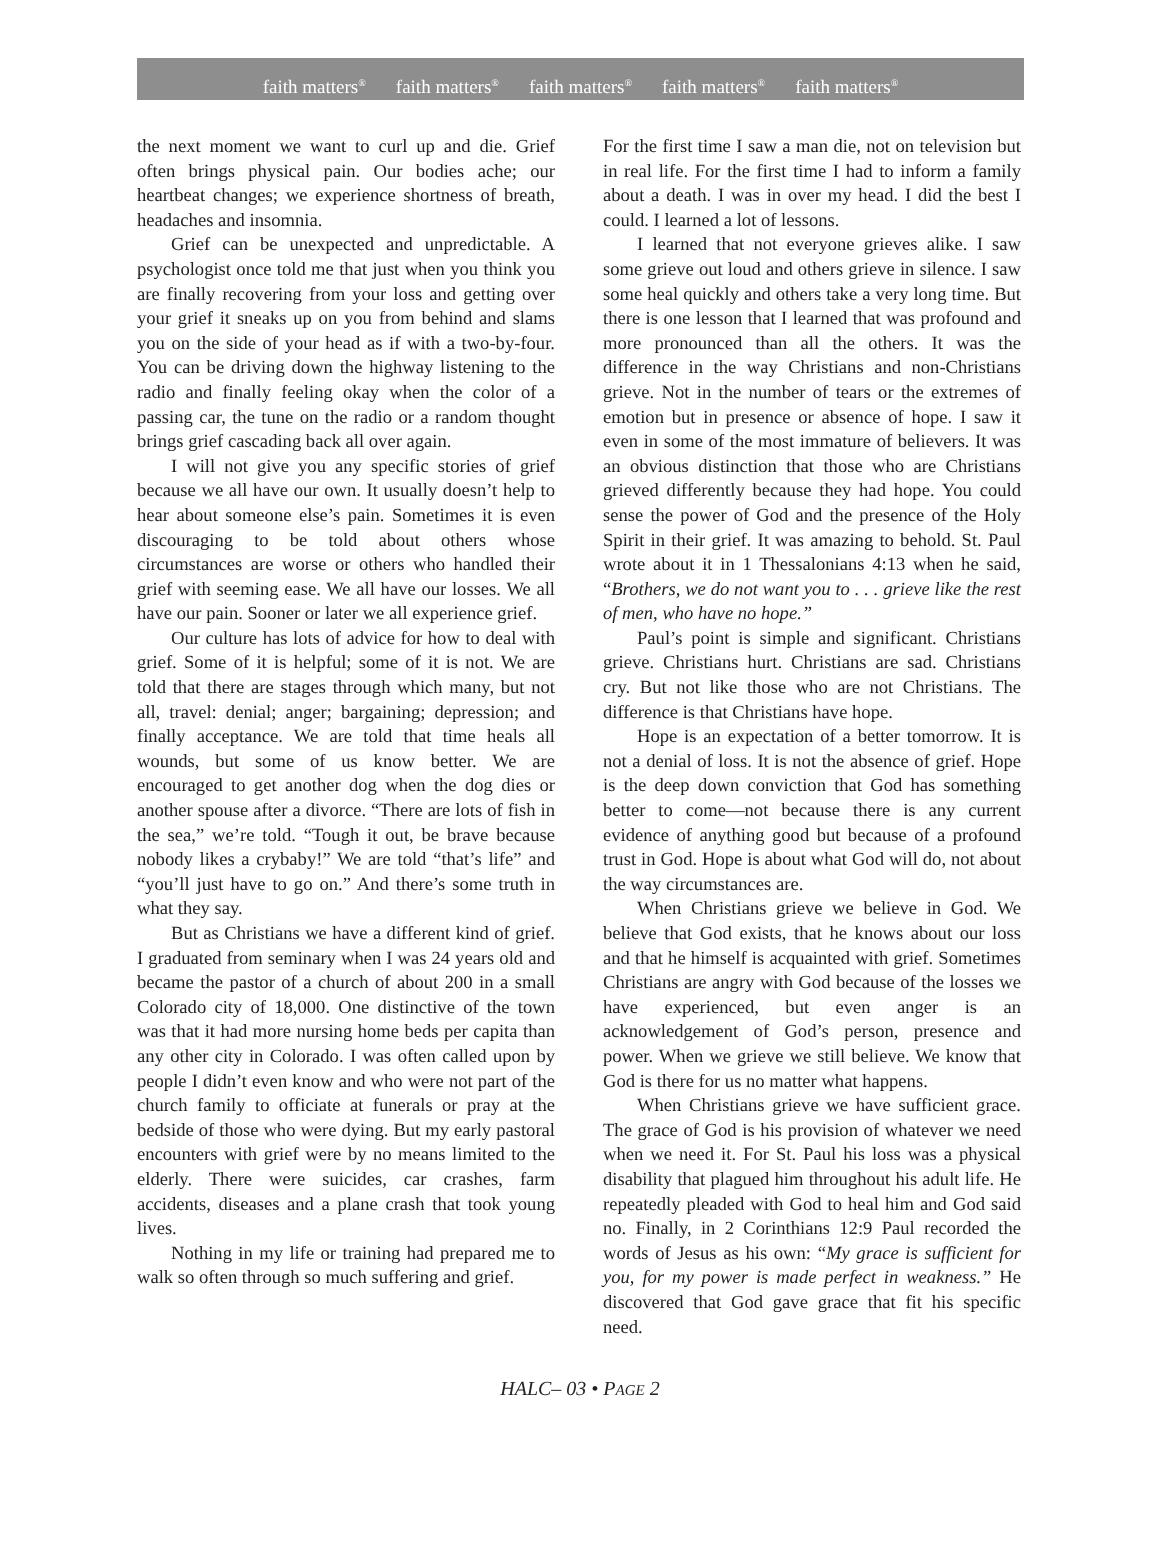faith matters<sup>®</sup> faith matters<sup>®</sup> faith matters<sup>®</sup> faith matters<sup>®</sup> faith matters<sup>®</sup>
the next moment we want to curl up and die. Grief often brings physical pain. Our bodies ache; our heartbeat changes; we experience shortness of breath, headaches and insomnia.
Grief can be unexpected and unpredictable. A psychologist once told me that just when you think you are finally recovering from your loss and getting over your grief it sneaks up on you from behind and slams you on the side of your head as if with a two-by-four. You can be driving down the highway listening to the radio and finally feeling okay when the color of a passing car, the tune on the radio or a random thought brings grief cascading back all over again.
I will not give you any specific stories of grief because we all have our own. It usually doesn’t help to hear about someone else’s pain. Sometimes it is even discouraging to be told about others whose circumstances are worse or others who handled their grief with seeming ease. We all have our losses. We all have our pain. Sooner or later we all experience grief.
Our culture has lots of advice for how to deal with grief. Some of it is helpful; some of it is not. We are told that there are stages through which many, but not all, travel: denial; anger; bargaining; depression; and finally acceptance. We are told that time heals all wounds, but some of us know better. We are encouraged to get another dog when the dog dies or another spouse after a divorce. “There are lots of fish in the sea,” we’re told. “Tough it out, be brave because nobody likes a crybaby!” We are told “that’s life” and “you’ll just have to go on.” And there’s some truth in what they say.
But as Christians we have a different kind of grief. I graduated from seminary when I was 24 years old and became the pastor of a church of about 200 in a small Colorado city of 18,000. One distinctive of the town was that it had more nursing home beds per capita than any other city in Colorado. I was often called upon by people I didn’t even know and who were not part of the church family to officiate at funerals or pray at the bedside of those who were dying. But my early pastoral encounters with grief were by no means limited to the elderly. There were suicides, car crashes, farm accidents, diseases and a plane crash that took young lives.
Nothing in my life or training had prepared me to walk so often through so much suffering and grief.
For the first time I saw a man die, not on television but in real life. For the first time I had to inform a family about a death. I was in over my head. I did the best I could. I learned a lot of lessons.
I learned that not everyone grieves alike. I saw some grieve out loud and others grieve in silence. I saw some heal quickly and others take a very long time. But there is one lesson that I learned that was profound and more pronounced than all the others. It was the difference in the way Christians and non-Christians grieve. Not in the number of tears or the extremes of emotion but in presence or absence of hope. I saw it even in some of the most immature of believers. It was an obvious distinction that those who are Christians grieved differently because they had hope. You could sense the power of God and the presence of the Holy Spirit in their grief. It was amazing to behold. St. Paul wrote about it in 1 Thessalonians 4:13 when he said, “Brothers, we do not want you to . . . grieve like the rest of men, who have no hope.”
Paul’s point is simple and significant. Christians grieve. Christians hurt. Christians are sad. Christians cry. But not like those who are not Christians. The difference is that Christians have hope.
Hope is an expectation of a better tomorrow. It is not a denial of loss. It is not the absence of grief. Hope is the deep down conviction that God has something better to come—not because there is any current evidence of anything good but because of a profound trust in God. Hope is about what God will do, not about the way circumstances are.
When Christians grieve we believe in God. We believe that God exists, that he knows about our loss and that he himself is acquainted with grief. Sometimes Christians are angry with God because of the losses we have experienced, but even anger is an acknowledgement of God’s person, presence and power. When we grieve we still believe. We know that God is there for us no matter what happens.
When Christians grieve we have sufficient grace. The grace of God is his provision of whatever we need when we need it. For St. Paul his loss was a physical disability that plagued him throughout his adult life. He repeatedly pleaded with God to heal him and God said no. Finally, in 2 Corinthians 12:9 Paul recorded the words of Jesus as his own: “My grace is sufficient for you, for my power is made perfect in weakness.” He discovered that God gave grace that fit his specific need.
HALC– 03 • PAGE 2